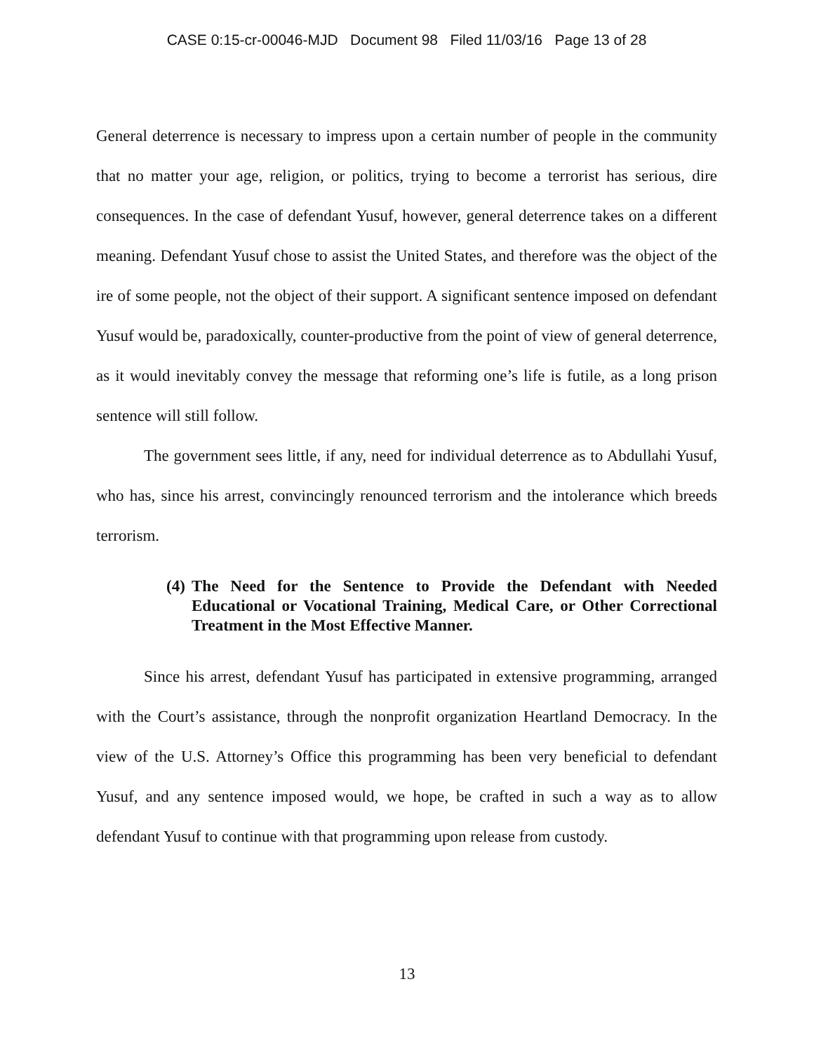CASE 0:15-cr-00046-MJD Document 98 Filed 11/03/16 Page 13 of 28
General deterrence is necessary to impress upon a certain number of people in the community that no matter your age, religion, or politics, trying to become a terrorist has serious, dire consequences. In the case of defendant Yusuf, however, general deterrence takes on a different meaning. Defendant Yusuf chose to assist the United States, and therefore was the object of the ire of some people, not the object of their support. A significant sentence imposed on defendant Yusuf would be, paradoxically, counter-productive from the point of view of general deterrence, as it would inevitably convey the message that reforming one’s life is futile, as a long prison sentence will still follow.
The government sees little, if any, need for individual deterrence as to Abdullahi Yusuf, who has, since his arrest, convincingly renounced terrorism and the intolerance which breeds terrorism.
(4) The Need for the Sentence to Provide the Defendant with Needed Educational or Vocational Training, Medical Care, or Other Correctional Treatment in the Most Effective Manner.
Since his arrest, defendant Yusuf has participated in extensive programming, arranged with the Court’s assistance, through the nonprofit organization Heartland Democracy. In the view of the U.S. Attorney’s Office this programming has been very beneficial to defendant Yusuf, and any sentence imposed would, we hope, be crafted in such a way as to allow defendant Yusuf to continue with that programming upon release from custody.
13